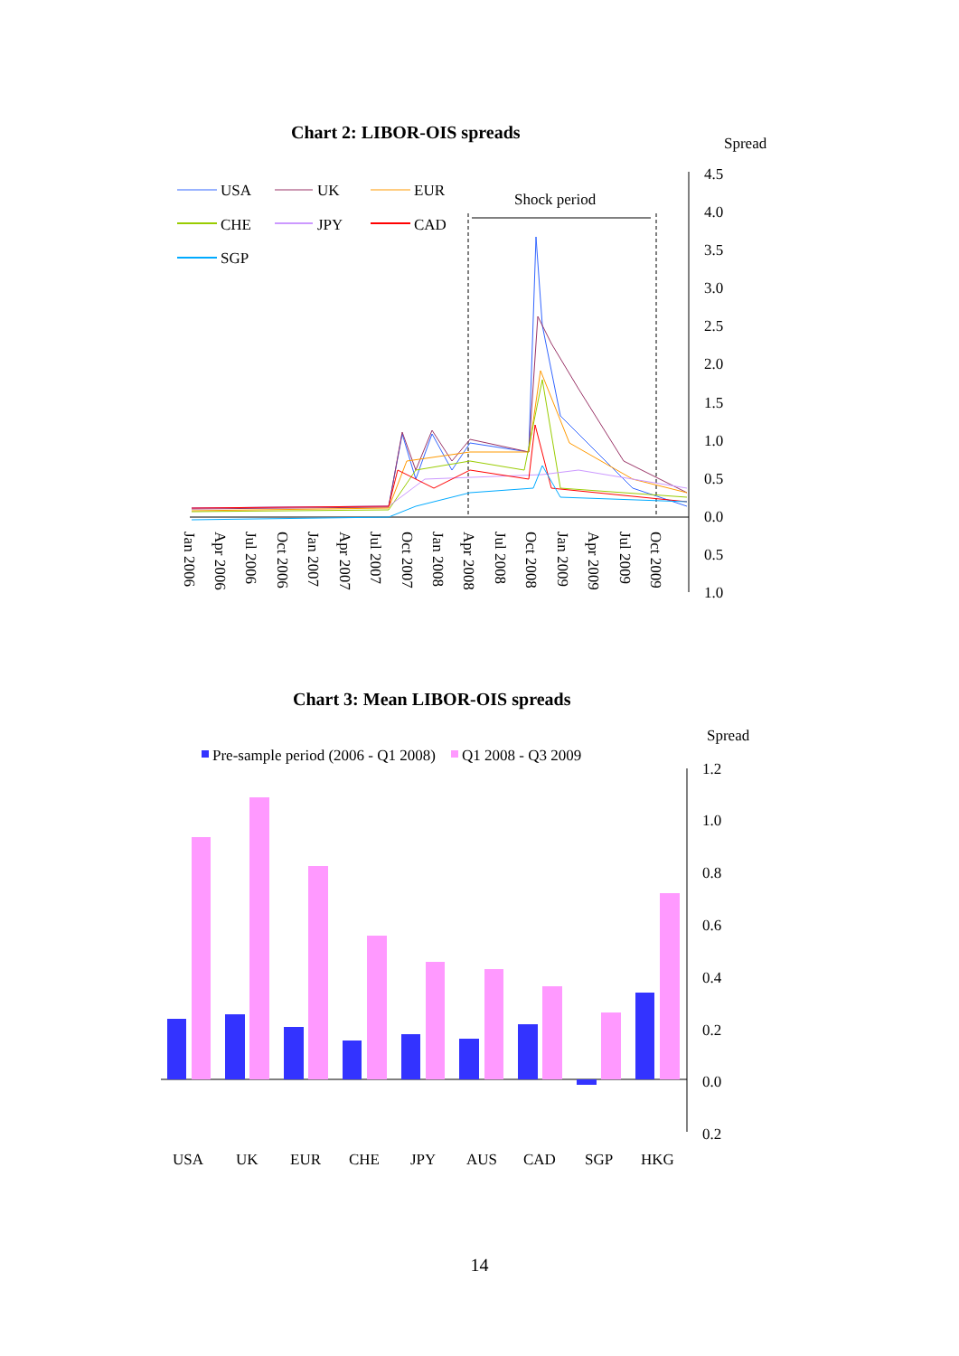Chart 2: LIBOR-OIS spreads
Spread
4.5
4.0
3.5
3.0
2.5
2.0
1.5
1.0
0.5
0.0
0.5
1.0
USA
UK
EUR
CHE
JPY
CAD
SGP
Shock period
Jan 2006
Apr 2006
Jul 2006
Oct 2006
Jan 2007
Apr 2007
Jul 2007
Oct 2007
Jan 2008
Apr 2008
Jul 2008
Oct 2008
Jan 2009
Apr 2009
Jul 2009
Oct 2009
Chart 3: Mean LIBOR-OIS spreads
Spread
Pre-sample period (2006 - Q1 2008)
Q1 2008 - Q3 2009
1.2
1.0
0.8
0.6
0.4
0.2
0.0
0.2
USA
UK
EUR
CHE
JPY
AUS
CAD
SGP
HKG
14